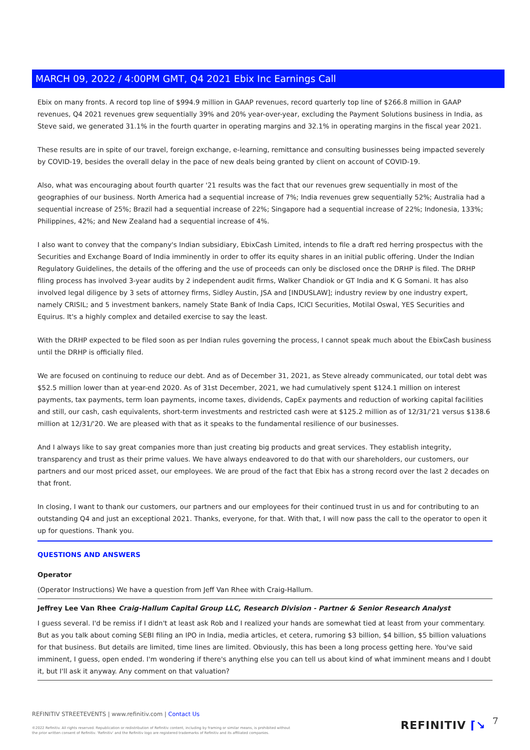MARCH 09, 2022 / 4:00PM GMT, Q4 2021 Ebix Inc Earnings Call
Ebix on many fronts. A record top line of $994.9 million in GAAP revenues, record quarterly top line of $266.8 million in GAAP revenues, Q4 2021 revenues grew sequentially 39% and 20% year-over-year, excluding the Payment Solutions business in India, as Steve said, we generated 31.1% in the fourth quarter in operating margins and 32.1% in operating margins in the fiscal year 2021.
These results are in spite of our travel, foreign exchange, e-learning, remittance and consulting businesses being impacted severely by COVID-19, besides the overall delay in the pace of new deals being granted by client on account of COVID-19.
Also, what was encouraging about fourth quarter '21 results was the fact that our revenues grew sequentially in most of the geographies of our business. North America had a sequential increase of 7%; India revenues grew sequentially 52%; Australia had a sequential increase of 25%; Brazil had a sequential increase of 22%; Singapore had a sequential increase of 22%; Indonesia, 133%; Philippines, 42%; and New Zealand had a sequential increase of 4%.
I also want to convey that the company's Indian subsidiary, EbixCash Limited, intends to file a draft red herring prospectus with the Securities and Exchange Board of India imminently in order to offer its equity shares in an initial public offering. Under the Indian Regulatory Guidelines, the details of the offering and the use of proceeds can only be disclosed once the DRHP is filed. The DRHP filing process has involved 3-year audits by 2 independent audit firms, Walker Chandiok or GT India and K G Somani. It has also involved legal diligence by 3 sets of attorney firms, Sidley Austin, JSA and [INDUSLAW]; industry review by one industry expert, namely CRISIL; and 5 investment bankers, namely State Bank of India Caps, ICICI Securities, Motilal Oswal, YES Securities and Equirus. It's a highly complex and detailed exercise to say the least.
With the DRHP expected to be filed soon as per Indian rules governing the process, I cannot speak much about the EbixCash business until the DRHP is officially filed.
We are focused on continuing to reduce our debt. And as of December 31, 2021, as Steve already communicated, our total debt was $52.5 million lower than at year-end 2020. As of 31st December, 2021, we had cumulatively spent $124.1 million on interest payments, tax payments, term loan payments, income taxes, dividends, CapEx payments and reduction of working capital facilities and still, our cash, cash equivalents, short-term investments and restricted cash were at $125.2 million as of 12/31/'21 versus $138.6 million at 12/31/'20. We are pleased with that as it speaks to the fundamental resilience of our businesses.
And I always like to say great companies more than just creating big products and great services. They establish integrity, transparency and trust as their prime values. We have always endeavored to do that with our shareholders, our customers, our partners and our most priced asset, our employees. We are proud of the fact that Ebix has a strong record over the last 2 decades on that front.
In closing, I want to thank our customers, our partners and our employees for their continued trust in us and for contributing to an outstanding Q4 and just an exceptional 2021. Thanks, everyone, for that. With that, I will now pass the call to the operator to open it up for questions. Thank you.
QUESTIONS AND ANSWERS
Operator
(Operator Instructions) We have a question from Jeff Van Rhee with Craig-Hallum.
Jeffrey Lee Van Rhee Craig-Hallum Capital Group LLC, Research Division - Partner & Senior Research Analyst
I guess several. I'd be remiss if I didn't at least ask Rob and I realized your hands are somewhat tied at least from your commentary. But as you talk about coming SEBI filing an IPO in India, media articles, et cetera, rumoring $3 billion, $4 billion, $5 billion valuations for that business. But details are limited, time lines are limited. Obviously, this has been a long process getting here. You've said imminent, I guess, open ended. I'm wondering if there's anything else you can tell us about kind of what imminent means and I doubt it, but I'll ask it anyway. Any comment on that valuation?
REFINITIV STREETEVENTS | www.refinitiv.com | Contact Us
©2022 Refinitiv. All rights reserved. Republication or redistribution of Refinitiv content, including by framing or similar means, is prohibited without the prior written consent of Refinitiv. 'Refinitiv' and the Refinitiv logo are registered trademarks of Refinitiv and its affiliated companies.
REFINITIV ⌈↘ 7